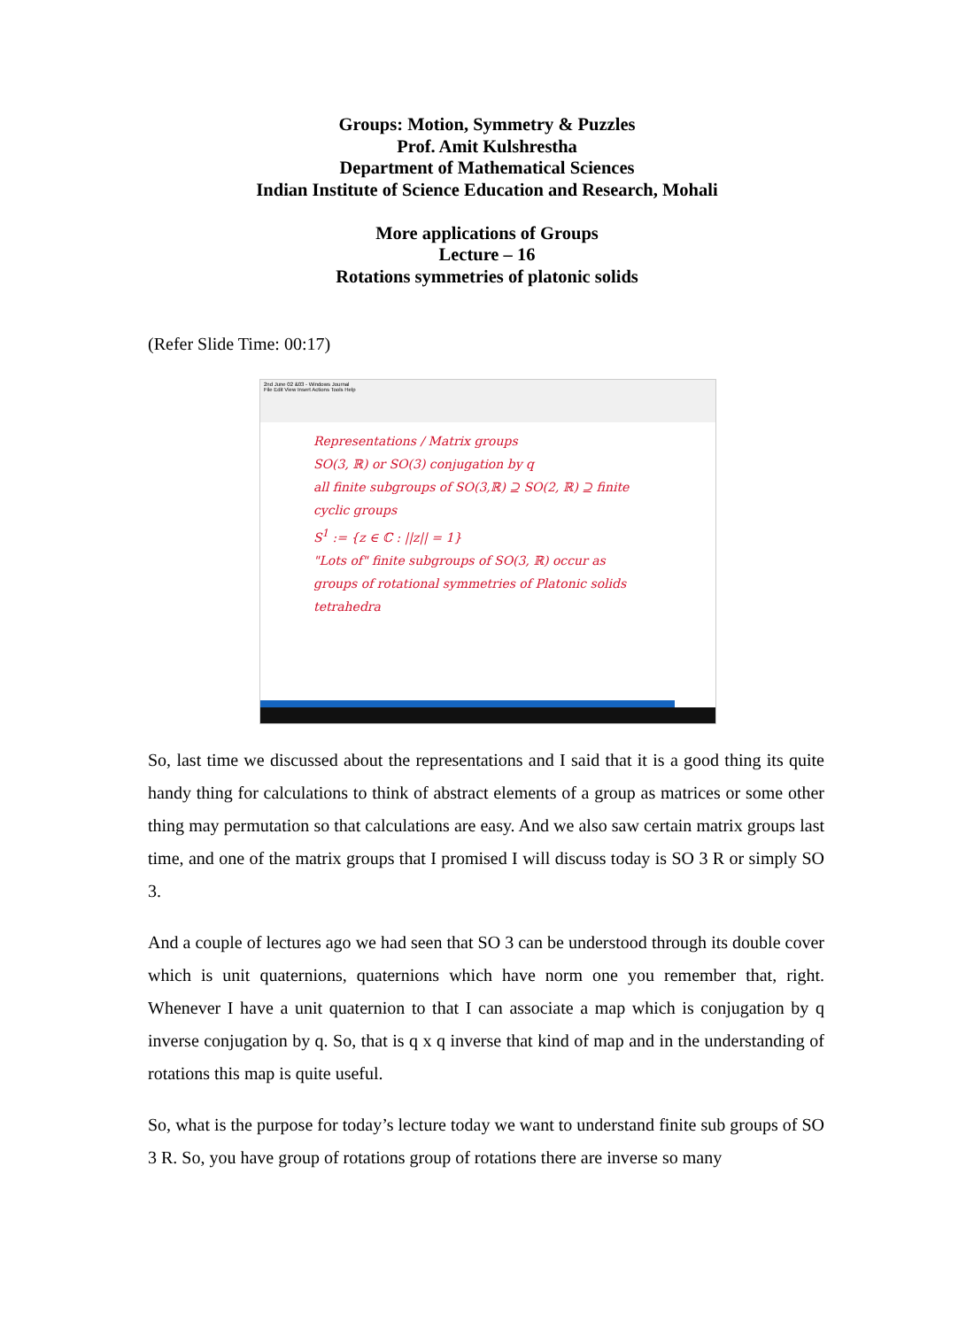Groups: Motion, Symmetry & Puzzles
Prof. Amit Kulshrestha
Department of Mathematical Sciences
Indian Institute of Science Education and Research, Mohali
More applications of Groups
Lecture – 16
Rotations symmetries of platonic solids
(Refer Slide Time: 00:17)
2nd June 02 &03 - Windows Journal
File Edit View Insert Actions Tools Help
Representations / Matrix groups
SO(3, ℝ) or SO(3) conjugation by q
all finite subgroups of SO(3,ℝ) ⊇ SO(2, ℝ) ⊇ finite cyclic groups
S<sup>1</sup> := {z ∈ ℂ : ||z|| = 1}
"Lots of" finite subgroups of SO(3, ℝ) occur as
groups of rotational symmetries of Platonic solids
tetrahedra
So, last time we discussed about the representations and I said that it is a good thing its quite handy thing for calculations to think of abstract elements of a group as matrices or some other thing may permutation so that calculations are easy. And we also saw certain matrix groups last time, and one of the matrix groups that I promised I will discuss today is SO 3 R or simply SO 3.
And a couple of lectures ago we had seen that SO 3 can be understood through its double cover which is unit quaternions, quaternions which have norm one you remember that, right. Whenever I have a unit quaternion to that I can associate a map which is conjugation by q inverse conjugation by q. So, that is q x q inverse that kind of map and in the understanding of rotations this map is quite useful.
So, what is the purpose for today’s lecture today we want to understand finite sub groups of SO 3 R. So, you have group of rotations group of rotations there are inverse so many